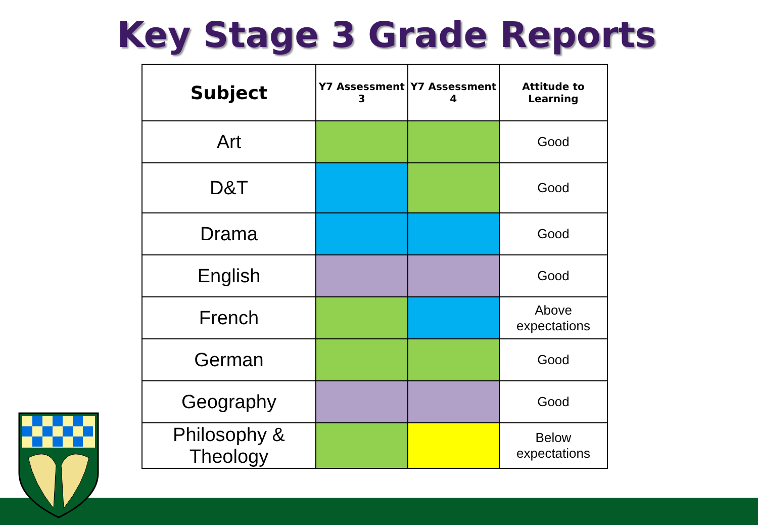Key Stage 3 Grade Reports
| Subject | Y7 Assessment 3 | Y7 Assessment 4 | Attitude to Learning |
| --- | --- | --- | --- |
| Art | | | Good |
| D&T | | | Good |
| Drama | | | Good |
| English | | | Good |
| French | | | Above expectations |
| German | | | Good |
| Geography | | | Good |
| Philosophy & Theology | | | Below expectations |